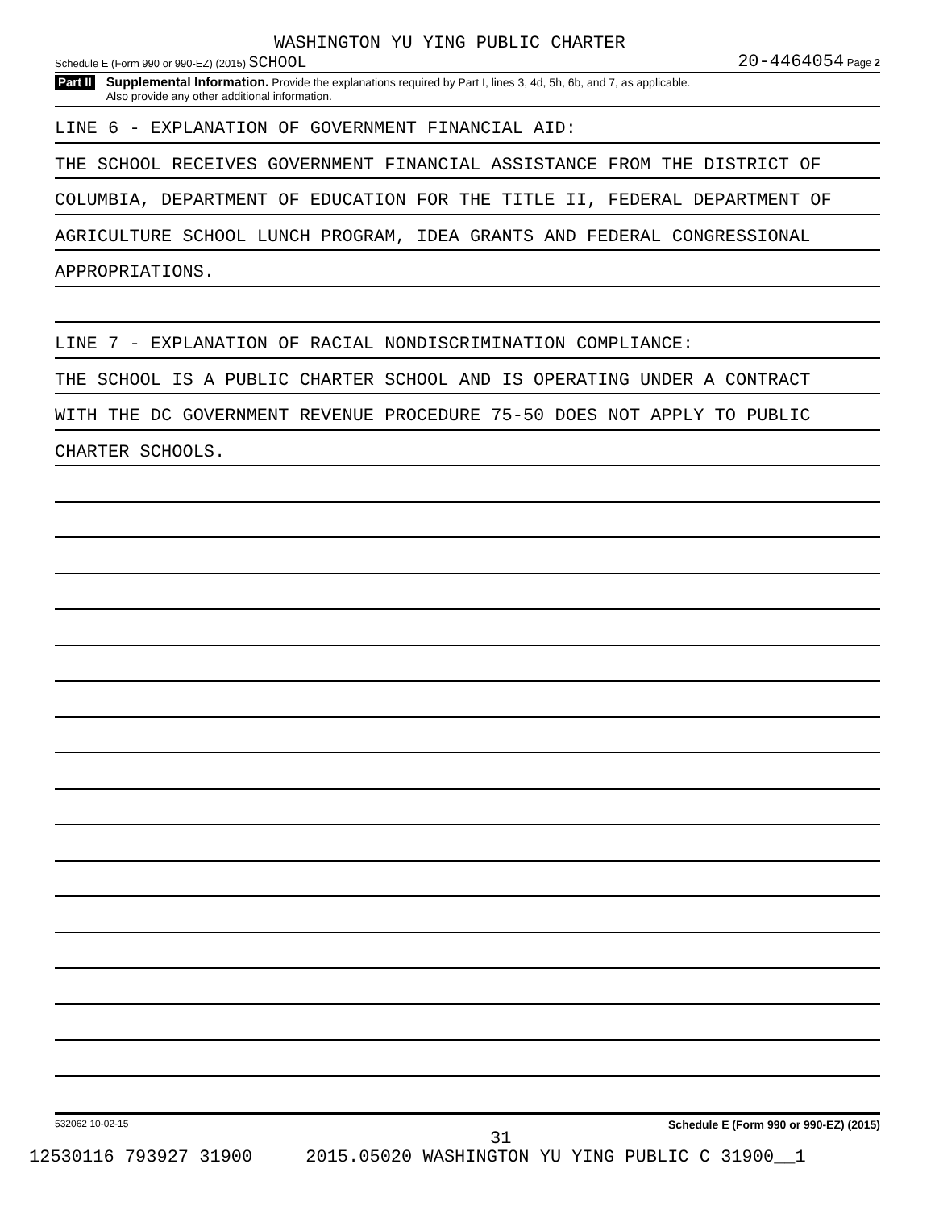WASHINGTON YU YING PUBLIC CHARTER
Schedule E (Form 990 or 990-EZ) (2015) SCHOOL 20-4464054 Page 2
Part II
Supplemental Information. Provide the explanations required by Part I, lines 3, 4d, 5h, 6b, and 7, as applicable.
Also provide any other additional information.
LINE 6 - EXPLANATION OF GOVERNMENT FINANCIAL AID:
THE SCHOOL RECEIVES GOVERNMENT FINANCIAL ASSISTANCE FROM THE DISTRICT OF
COLUMBIA, DEPARTMENT OF EDUCATION FOR THE TITLE II, FEDERAL DEPARTMENT OF
AGRICULTURE SCHOOL LUNCH PROGRAM, IDEA GRANTS AND FEDERAL CONGRESSIONAL
APPROPRIATIONS.
LINE 7 - EXPLANATION OF RACIAL NONDISCRIMINATION COMPLIANCE:
THE SCHOOL IS A PUBLIC CHARTER SCHOOL AND IS OPERATING UNDER A CONTRACT
WITH THE DC GOVERNMENT REVENUE PROCEDURE 75-50 DOES NOT APPLY TO PUBLIC
CHARTER SCHOOLS.
532062 10-02-15 Schedule E (Form 990 or 990-EZ) (2015)
31
12530116 793927 31900 2015.05020 WASHINGTON YU YING PUBLIC C 31900__1